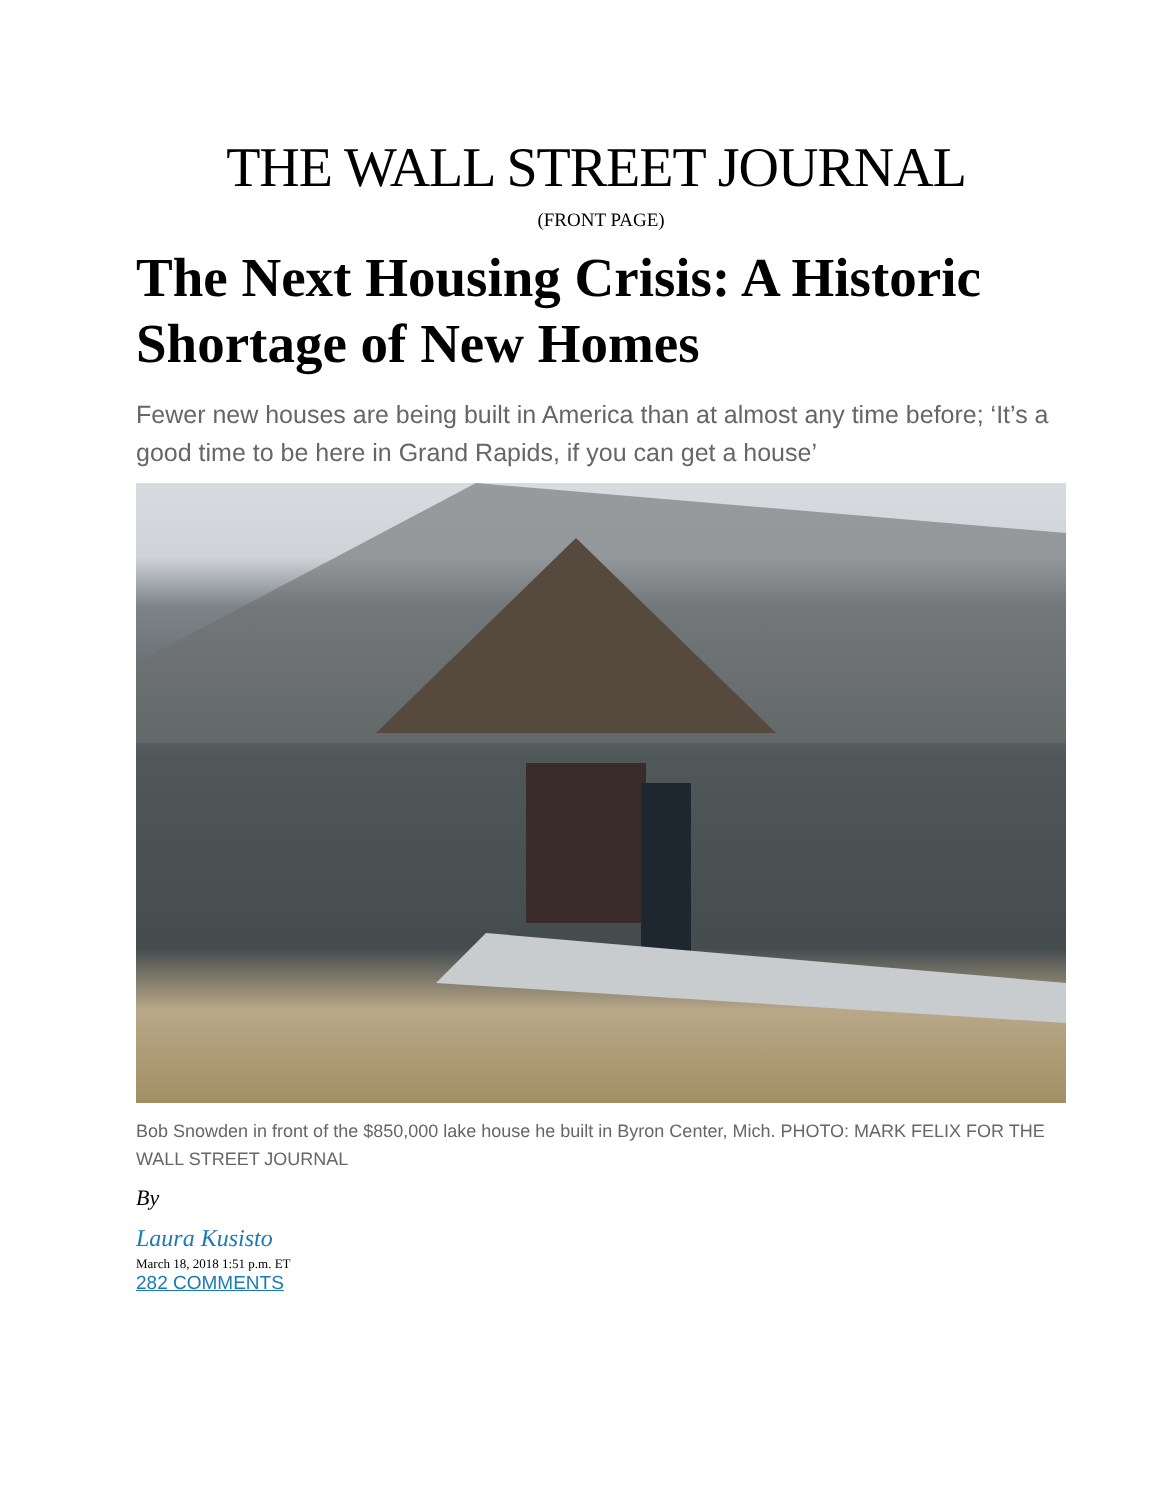THE WALL STREET JOURNAL
(FRONT PAGE)
The Next Housing Crisis: A Historic Shortage of New Homes
Fewer new houses are being built in America than at almost any time before; ‘It’s a good time to be here in Grand Rapids, if you can get a house’
Bob Snowden in front of the $850,000 lake house he built in Byron Center, Mich. PHOTO: MARK FELIX FOR THE WALL STREET JOURNAL
By
Laura Kusisto
March 18, 2018 1:51 p.m. ET
282 COMMENTS